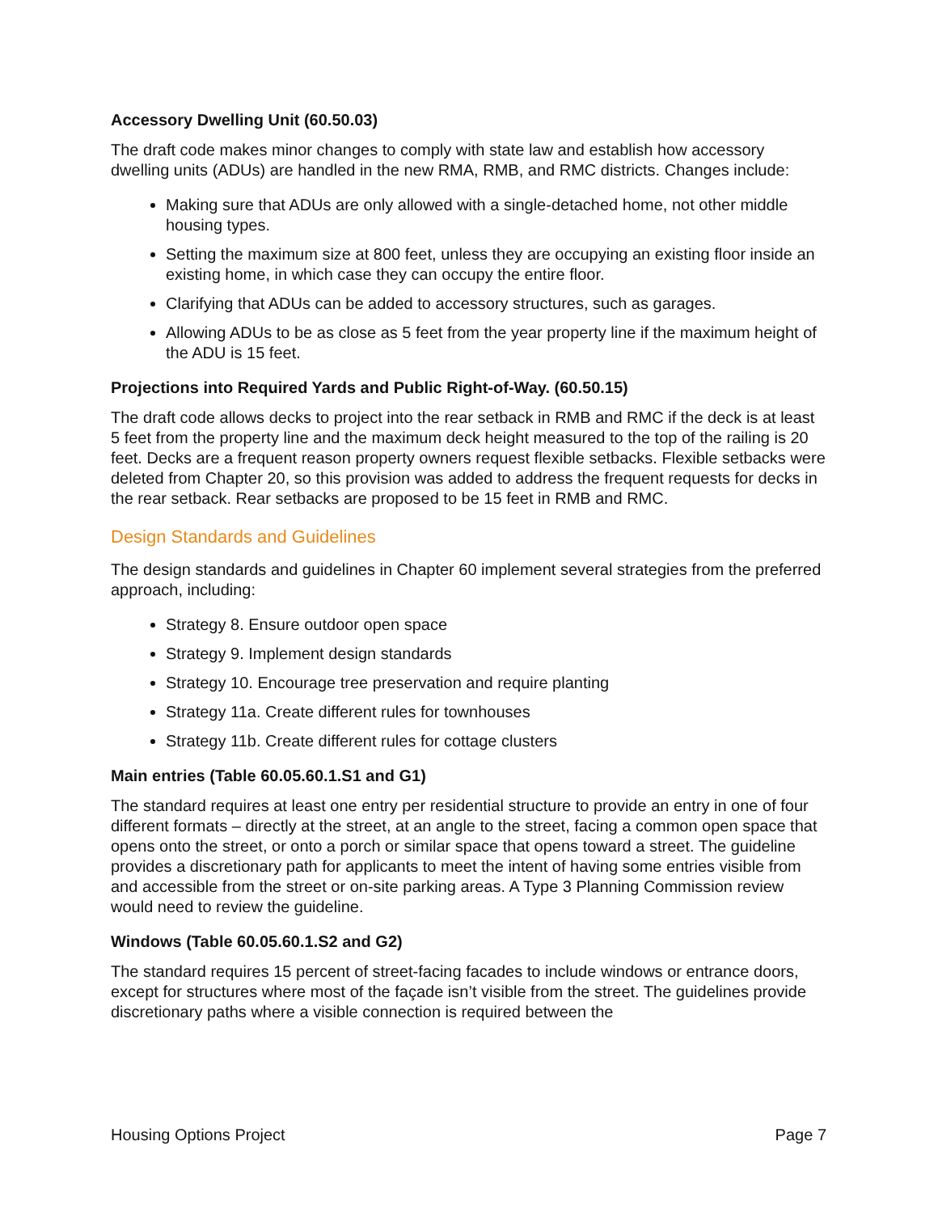Accessory Dwelling Unit (60.50.03)
The draft code makes minor changes to comply with state law and establish how accessory dwelling units (ADUs) are handled in the new RMA, RMB, and RMC districts. Changes include:
Making sure that ADUs are only allowed with a single-detached home, not other middle housing types.
Setting the maximum size at 800 feet, unless they are occupying an existing floor inside an existing home, in which case they can occupy the entire floor.
Clarifying that ADUs can be added to accessory structures, such as garages.
Allowing ADUs to be as close as 5 feet from the year property line if the maximum height of the ADU is 15 feet.
Projections into Required Yards and Public Right-of-Way. (60.50.15)
The draft code allows decks to project into the rear setback in RMB and RMC if the deck is at least 5 feet from the property line and the maximum deck height measured to the top of the railing is 20 feet. Decks are a frequent reason property owners request flexible setbacks. Flexible setbacks were deleted from Chapter 20, so this provision was added to address the frequent requests for decks in the rear setback. Rear setbacks are proposed to be 15 feet in RMB and RMC.
Design Standards and Guidelines
The design standards and guidelines in Chapter 60 implement several strategies from the preferred approach, including:
Strategy 8. Ensure outdoor open space
Strategy 9. Implement design standards
Strategy 10. Encourage tree preservation and require planting
Strategy 11a. Create different rules for townhouses
Strategy 11b. Create different rules for cottage clusters
Main entries (Table 60.05.60.1.S1 and G1)
The standard requires at least one entry per residential structure to provide an entry in one of four different formats – directly at the street, at an angle to the street, facing a common open space that opens onto the street, or onto a porch or similar space that opens toward a street. The guideline provides a discretionary path for applicants to meet the intent of having some entries visible from and accessible from the street or on-site parking areas. A Type 3 Planning Commission review would need to review the guideline.
Windows (Table 60.05.60.1.S2 and G2)
The standard requires 15 percent of street-facing facades to include windows or entrance doors, except for structures where most of the façade isn’t visible from the street. The guidelines provide discretionary paths where a visible connection is required between the
Housing Options Project Page 7